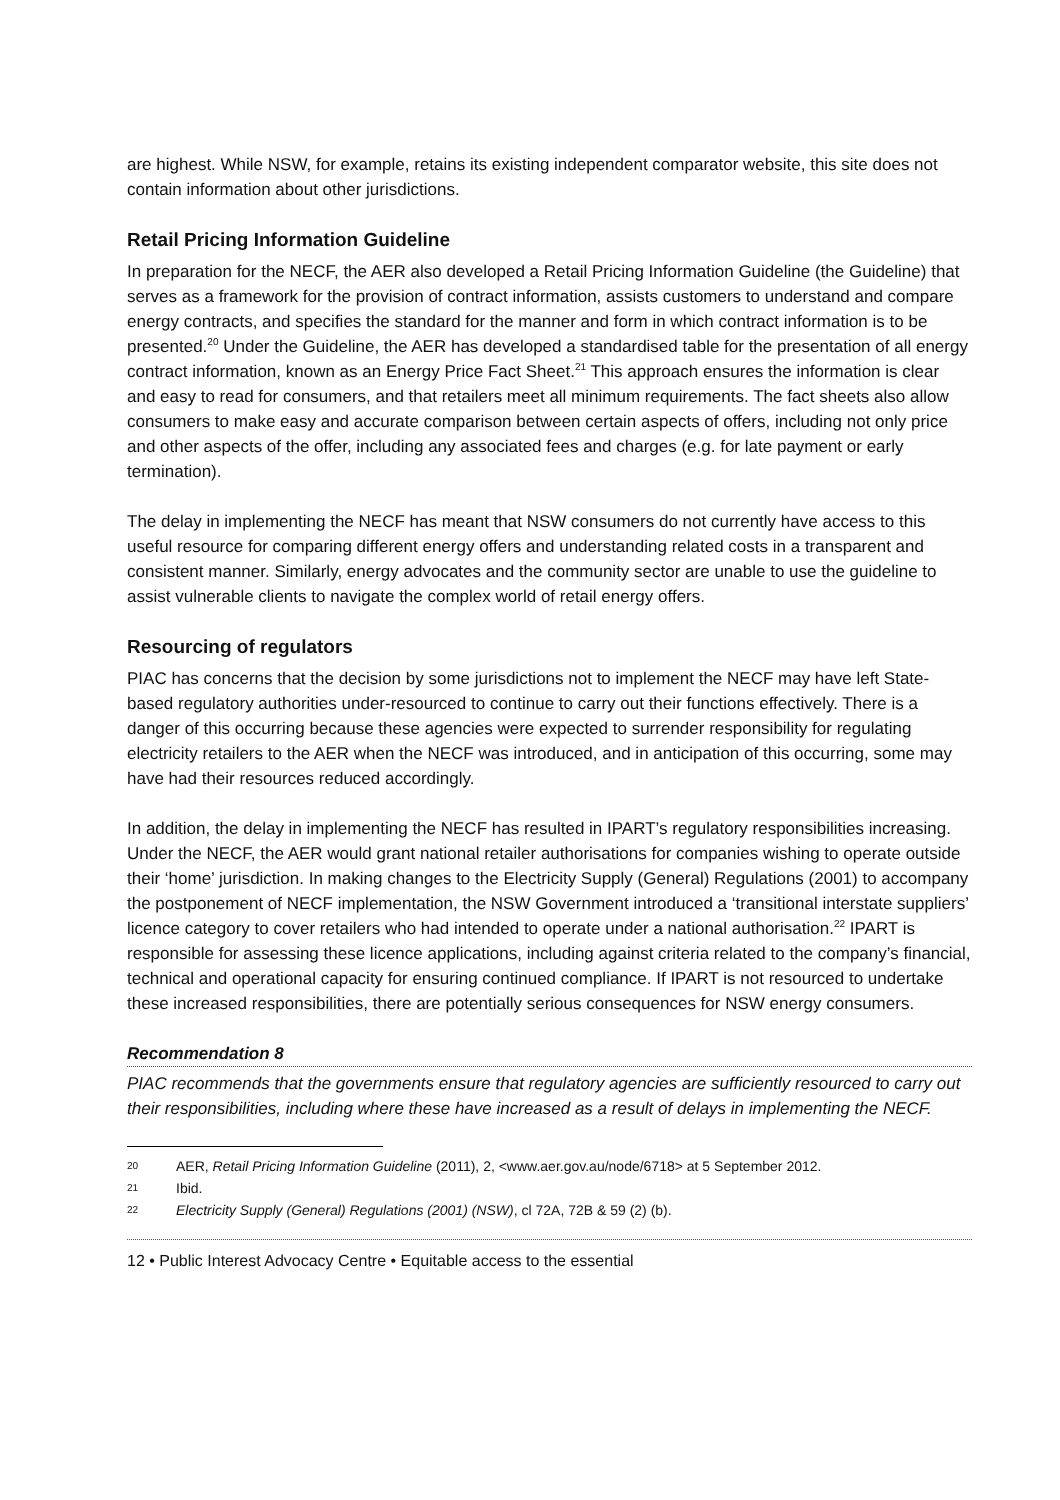are highest. While NSW, for example, retains its existing independent comparator website, this site does not contain information about other jurisdictions.
Retail Pricing Information Guideline
In preparation for the NECF, the AER also developed a Retail Pricing Information Guideline (the Guideline) that serves as a framework for the provision of contract information, assists customers to understand and compare energy contracts, and specifies the standard for the manner and form in which contract information is to be presented.<sup>20</sup> Under the Guideline, the AER has developed a standardised table for the presentation of all energy contract information, known as an Energy Price Fact Sheet.<sup>21</sup> This approach ensures the information is clear and easy to read for consumers, and that retailers meet all minimum requirements. The fact sheets also allow consumers to make easy and accurate comparison between certain aspects of offers, including not only price and other aspects of the offer, including any associated fees and charges (e.g. for late payment or early termination).
The delay in implementing the NECF has meant that NSW consumers do not currently have access to this useful resource for comparing different energy offers and understanding related costs in a transparent and consistent manner. Similarly, energy advocates and the community sector are unable to use the guideline to assist vulnerable clients to navigate the complex world of retail energy offers.
Resourcing of regulators
PIAC has concerns that the decision by some jurisdictions not to implement the NECF may have left State-based regulatory authorities under-resourced to continue to carry out their functions effectively. There is a danger of this occurring because these agencies were expected to surrender responsibility for regulating electricity retailers to the AER when the NECF was introduced, and in anticipation of this occurring, some may have had their resources reduced accordingly.
In addition, the delay in implementing the NECF has resulted in IPART’s regulatory responsibilities increasing. Under the NECF, the AER would grant national retailer authorisations for companies wishing to operate outside their ‘home’ jurisdiction. In making changes to the Electricity Supply (General) Regulations (2001) to accompany the postponement of NECF implementation, the NSW Government introduced a ‘transitional interstate suppliers’ licence category to cover retailers who had intended to operate under a national authorisation.<sup>22</sup> IPART is responsible for assessing these licence applications, including against criteria related to the company’s financial, technical and operational capacity for ensuring continued compliance. If IPART is not resourced to undertake these increased responsibilities, there are potentially serious consequences for NSW energy consumers.
Recommendation 8
PIAC recommends that the governments ensure that regulatory agencies are sufficiently resourced to carry out their responsibilities, including where these have increased as a result of delays in implementing the NECF.
20
AER, Retail Pricing Information Guideline (2011), 2, <www.aer.gov.au/node/6718> at 5 September 2012.
21
Ibid.
22
Electricity Supply (General) Regulations (2001) (NSW), cl 72A, 72B & 59 (2) (b).
12 • Public Interest Advocacy Centre • Equitable access to the essential